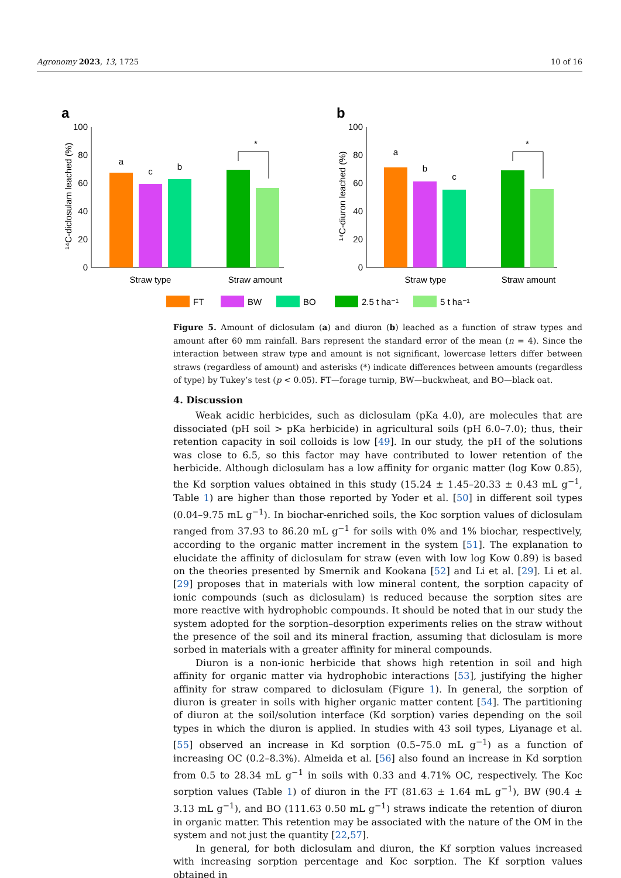Agronomy 2023, 13, 1725 10 of 16
a
b
100
80
60
40
20
0
¹⁴C-diclosulam leached (%)
a
c
b
*
Straw type
Straw amount
100
80
60
40
20
0
¹⁴C-diuron leached (%)
a
b
c
*
Straw type
Straw amount
FT
BW
BO
2.5 t ha⁻¹
5 t ha⁻¹
Figure 5. Amount of diclosulam (a) and diuron (b) leached as a function of straw types and amount after 60 mm rainfall. Bars represent the standard error of the mean (n = 4). Since the interaction between straw type and amount is not significant, lowercase letters differ between straws (regardless of amount) and asterisks (*) indicate differences between amounts (regardless of type) by Tukey’s test (p < 0.05). FT—forage turnip, BW—buckwheat, and BO—black oat.
4. Discussion
Weak acidic herbicides, such as diclosulam (pKa 4.0), are molecules that are dissociated (pH soil > pKa herbicide) in agricultural soils (pH 6.0–7.0); thus, their retention capacity in soil colloids is low [49]. In our study, the pH of the solutions was close to 6.5, so this factor may have contributed to lower retention of the herbicide. Although diclosulam has a low affinity for organic matter (log Kow 0.85), the Kd sorption values obtained in this study (15.24 ± 1.45–20.33 ± 0.43 mL g<sup>−1</sup>, Table 1) are higher than those reported by Yoder et al. [50] in different soil types (0.04–9.75 mL g<sup>−1</sup>). In biochar-enriched soils, the Koc sorption values of diclosulam ranged from 37.93 to 86.20 mL g<sup>−1</sup> for soils with 0% and 1% biochar, respectively, according to the organic matter increment in the system [51]. The explanation to elucidate the affinity of diclosulam for straw (even with low log Kow 0.89) is based on the theories presented by Smernik and Kookana [52] and Li et al. [29]. Li et al. [29] proposes that in materials with low mineral content, the sorption capacity of ionic compounds (such as diclosulam) is reduced because the sorption sites are more reactive with hydrophobic compounds. It should be noted that in our study the system adopted for the sorption–desorption experiments relies on the straw without the presence of the soil and its mineral fraction, assuming that diclosulam is more sorbed in materials with a greater affinity for mineral compounds.
Diuron is a non-ionic herbicide that shows high retention in soil and high affinity for organic matter via hydrophobic interactions [53], justifying the higher affinity for straw compared to diclosulam (Figure 1). In general, the sorption of diuron is greater in soils with higher organic matter content [54]. The partitioning of diuron at the soil/solution interface (Kd sorption) varies depending on the soil types in which the diuron is applied. In studies with 43 soil types, Liyanage et al. [55] observed an increase in Kd sorption (0.5–75.0 mL g<sup>−1</sup>) as a function of increasing OC (0.2–8.3%). Almeida et al. [56] also found an increase in Kd sorption from 0.5 to 28.34 mL g<sup>−1</sup> in soils with 0.33 and 4.71% OC, respectively. The Koc sorption values (Table 1) of diuron in the FT (81.63 ± 1.64 mL g<sup>−1</sup>), BW (90.4 ± 3.13 mL g<sup>−1</sup>), and BO (111.63 0.50 mL g<sup>−1</sup>) straws indicate the retention of diuron in organic matter. This retention may be associated with the nature of the OM in the system and not just the quantity [22,57].
In general, for both diclosulam and diuron, the Kf sorption values increased with increasing sorption percentage and Koc sorption. The Kf sorption values obtained in